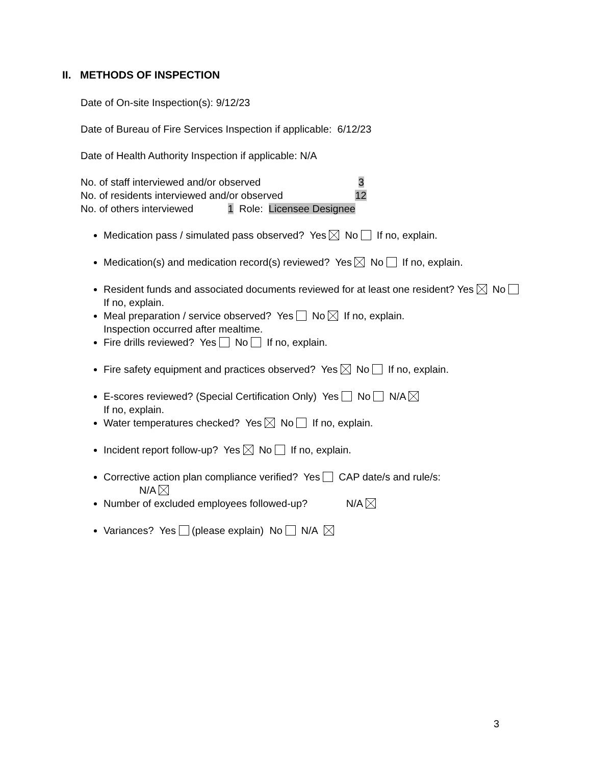II. METHODS OF INSPECTION
Date of On-site Inspection(s): 9/12/23
Date of Bureau of Fire Services Inspection if applicable: 6/12/23
Date of Health Authority Inspection if applicable: N/A
No. of staff interviewed and/or observed 3
No. of residents interviewed and/or observed 12
No. of others interviewed 1 Role: Licensee Designee
Medication pass / simulated pass observed? Yes No If no, explain.
Medication(s) and medication record(s) reviewed? Yes No If no, explain.
Resident funds and associated documents reviewed for at least one resident? Yes No If no, explain.
Meal preparation / service observed? Yes No If no, explain.
Inspection occurred after mealtime.
Fire drills reviewed? Yes No If no, explain.
Fire safety equipment and practices observed? Yes No If no, explain.
E-scores reviewed? (Special Certification Only) Yes No N/A
If no, explain.
Water temperatures checked? Yes No If no, explain.
Incident report follow-up? Yes No If no, explain.
Corrective action plan compliance verified? Yes CAP date/s and rule/s:
N/A
Number of excluded employees followed-up? N/A
Variances? Yes (please explain) No N/A
3